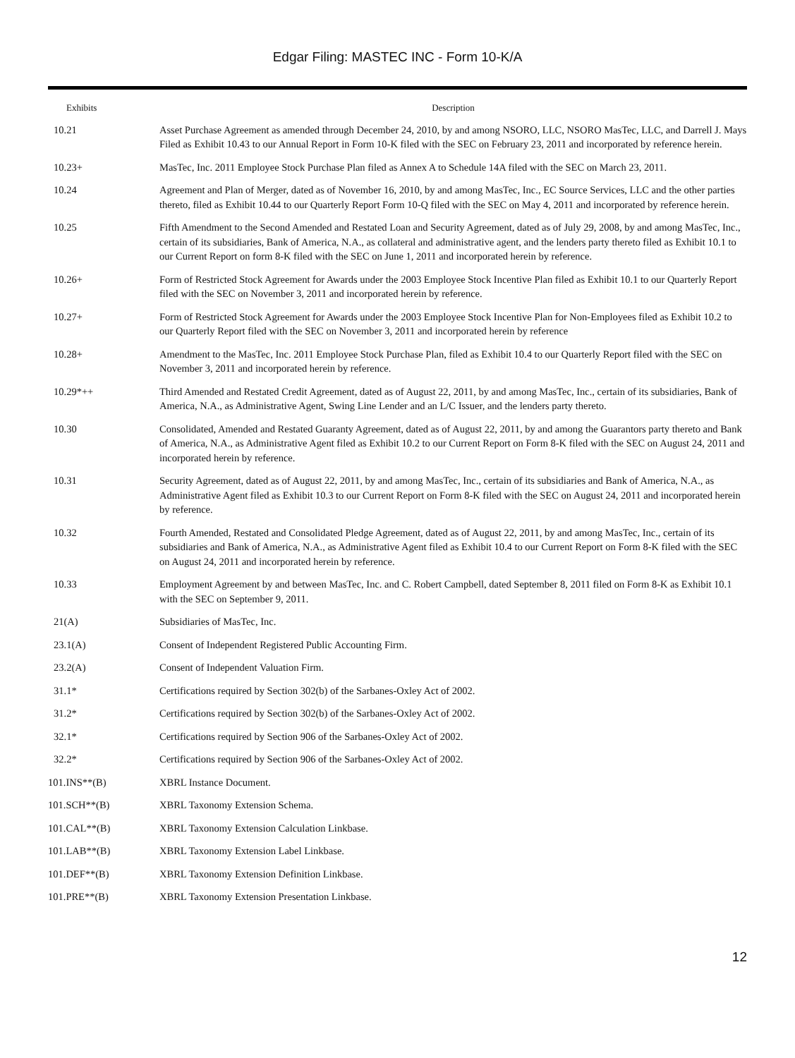Edgar Filing: MASTEC INC - Form 10-K/A
| Exhibits | Description |
| --- | --- |
| 10.21 | Asset Purchase Agreement as amended through December 24, 2010, by and among NSORO, LLC, NSORO MasTec, LLC, and Darrell J. Mays Filed as Exhibit 10.43 to our Annual Report in Form 10-K filed with the SEC on February 23, 2011 and incorporated by reference herein. |
| 10.23+ | MasTec, Inc. 2011 Employee Stock Purchase Plan filed as Annex A to Schedule 14A filed with the SEC on March 23, 2011. |
| 10.24 | Agreement and Plan of Merger, dated as of November 16, 2010, by and among MasTec, Inc., EC Source Services, LLC and the other parties thereto, filed as Exhibit 10.44 to our Quarterly Report Form 10-Q filed with the SEC on May 4, 2011 and incorporated by reference herein. |
| 10.25 | Fifth Amendment to the Second Amended and Restated Loan and Security Agreement, dated as of July 29, 2008, by and among MasTec, Inc., certain of its subsidiaries, Bank of America, N.A., as collateral and administrative agent, and the lenders party thereto filed as Exhibit 10.1 to our Current Report on form 8-K filed with the SEC on June 1, 2011 and incorporated herein by reference. |
| 10.26+ | Form of Restricted Stock Agreement for Awards under the 2003 Employee Stock Incentive Plan filed as Exhibit 10.1 to our Quarterly Report filed with the SEC on November 3, 2011 and incorporated herein by reference. |
| 10.27+ | Form of Restricted Stock Agreement for Awards under the 2003 Employee Stock Incentive Plan for Non-Employees filed as Exhibit 10.2 to our Quarterly Report filed with the SEC on November 3, 2011 and incorporated herein by reference |
| 10.28+ | Amendment to the MasTec, Inc. 2011 Employee Stock Purchase Plan, filed as Exhibit 10.4 to our Quarterly Report filed with the SEC on November 3, 2011 and incorporated herein by reference. |
| 10.29*++ | Third Amended and Restated Credit Agreement, dated as of August 22, 2011, by and among MasTec, Inc., certain of its subsidiaries, Bank of America, N.A., as Administrative Agent, Swing Line Lender and an L/C Issuer, and the lenders party thereto. |
| 10.30 | Consolidated, Amended and Restated Guaranty Agreement, dated as of August 22, 2011, by and among the Guarantors party thereto and Bank of America, N.A., as Administrative Agent filed as Exhibit 10.2 to our Current Report on Form 8-K filed with the SEC on August 24, 2011 and incorporated herein by reference. |
| 10.31 | Security Agreement, dated as of August 22, 2011, by and among MasTec, Inc., certain of its subsidiaries and Bank of America, N.A., as Administrative Agent filed as Exhibit 10.3 to our Current Report on Form 8-K filed with the SEC on August 24, 2011 and incorporated herein by reference. |
| 10.32 | Fourth Amended, Restated and Consolidated Pledge Agreement, dated as of August 22, 2011, by and among MasTec, Inc., certain of its subsidiaries and Bank of America, N.A., as Administrative Agent filed as Exhibit 10.4 to our Current Report on Form 8-K filed with the SEC on August 24, 2011 and incorporated herein by reference. |
| 10.33 | Employment Agreement by and between MasTec, Inc. and C. Robert Campbell, dated September 8, 2011 filed on Form 8-K as Exhibit 10.1 with the SEC on September 9, 2011. |
| 21(A) | Subsidiaries of MasTec, Inc. |
| 23.1(A) | Consent of Independent Registered Public Accounting Firm. |
| 23.2(A) | Consent of Independent Valuation Firm. |
| 31.1* | Certifications required by Section 302(b) of the Sarbanes-Oxley Act of 2002. |
| 31.2* | Certifications required by Section 302(b) of the Sarbanes-Oxley Act of 2002. |
| 32.1* | Certifications required by Section 906 of the Sarbanes-Oxley Act of 2002. |
| 32.2* | Certifications required by Section 906 of the Sarbanes-Oxley Act of 2002. |
| 101.INS**(B) | XBRL Instance Document. |
| 101.SCH**(B) | XBRL Taxonomy Extension Schema. |
| 101.CAL**(B) | XBRL Taxonomy Extension Calculation Linkbase. |
| 101.LAB**(B) | XBRL Taxonomy Extension Label Linkbase. |
| 101.DEF**(B) | XBRL Taxonomy Extension Definition Linkbase. |
| 101.PRE**(B) | XBRL Taxonomy Extension Presentation Linkbase. |
12